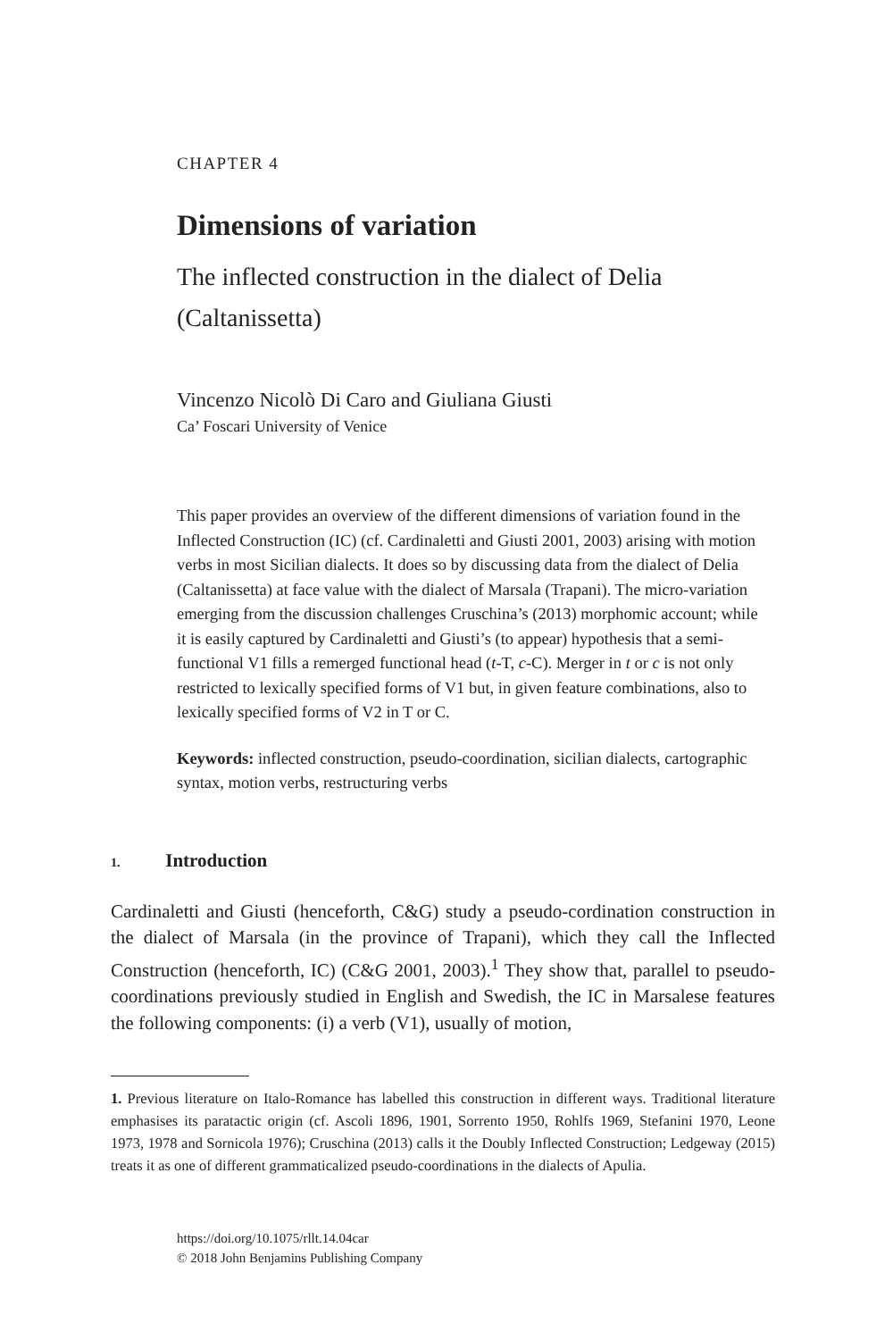CHAPTER 4
Dimensions of variation
The inflected construction in the dialect of Delia (Caltanissetta)
Vincenzo Nicolò Di Caro and Giuliana Giusti
Ca’ Foscari University of Venice
This paper provides an overview of the different dimensions of variation found in the Inflected Construction (IC) (cf. Cardinaletti and Giusti 2001, 2003) arising with motion verbs in most Sicilian dialects. It does so by discussing data from the dialect of Delia (Caltanissetta) at face value with the dialect of Marsala (Trapani). The micro-variation emerging from the discussion challenges Cruschina’s (2013) morphomic account; while it is easily captured by Cardinaletti and Giusti’s (to appear) hypothesis that a semi-functional V1 fills a remerged functional head (t-T, c-C). Merger in t or c is not only restricted to lexically specified forms of V1 but, in given feature combinations, also to lexically specified forms of V2 in T or C.
Keywords: inflected construction, pseudo-coordination, sicilian dialects, cartographic syntax, motion verbs, restructuring verbs
1. Introduction
Cardinaletti and Giusti (henceforth, C&G) study a pseudo-cordination construction in the dialect of Marsala (in the province of Trapani), which they call the Inflected Construction (henceforth, IC) (C&G 2001, 2003).<sup>1</sup> They show that, parallel to pseudo-coordinations previously studied in English and Swedish, the IC in Marsalese features the following components: (i) a verb (V1), usually of motion,
1. Previous literature on Italo-Romance has labelled this construction in different ways. Traditional literature emphasises its paratactic origin (cf. Ascoli 1896, 1901, Sorrento 1950, Rohlfs 1969, Stefanini 1970, Leone 1973, 1978 and Sornicola 1976); Cruschina (2013) calls it the Doubly Inflected Construction; Ledgeway (2015) treats it as one of different grammaticalized pseudo-coordinations in the dialects of Apulia.
https://doi.org/10.1075/rllt.14.04car
© 2018 John Benjamins Publishing Company